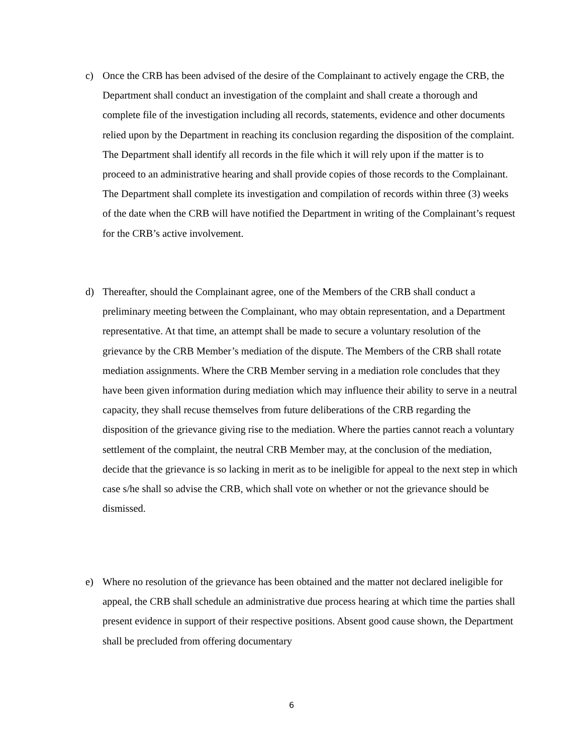c) Once the CRB has been advised of the desire of the Complainant to actively engage the CRB, the Department shall conduct an investigation of the complaint and shall create a thorough and complete file of the investigation including all records, statements, evidence and other documents relied upon by the Department in reaching its conclusion regarding the disposition of the complaint. The Department shall identify all records in the file which it will rely upon if the matter is to proceed to an administrative hearing and shall provide copies of those records to the Complainant. The Department shall complete its investigation and compilation of records within three (3) weeks of the date when the CRB will have notified the Department in writing of the Complainant’s request for the CRB’s active involvement.
d) Thereafter, should the Complainant agree, one of the Members of the CRB shall conduct a preliminary meeting between the Complainant, who may obtain representation, and a Department representative. At that time, an attempt shall be made to secure a voluntary resolution of the grievance by the CRB Member’s mediation of the dispute. The Members of the CRB shall rotate mediation assignments. Where the CRB Member serving in a mediation role concludes that they have been given information during mediation which may influence their ability to serve in a neutral capacity, they shall recuse themselves from future deliberations of the CRB regarding the disposition of the grievance giving rise to the mediation. Where the parties cannot reach a voluntary settlement of the complaint, the neutral CRB Member may, at the conclusion of the mediation, decide that the grievance is so lacking in merit as to be ineligible for appeal to the next step in which case s/he shall so advise the CRB, which shall vote on whether or not the grievance should be dismissed.
e) Where no resolution of the grievance has been obtained and the matter not declared ineligible for appeal, the CRB shall schedule an administrative due process hearing at which time the parties shall present evidence in support of their respective positions. Absent good cause shown, the Department shall be precluded from offering documentary
6